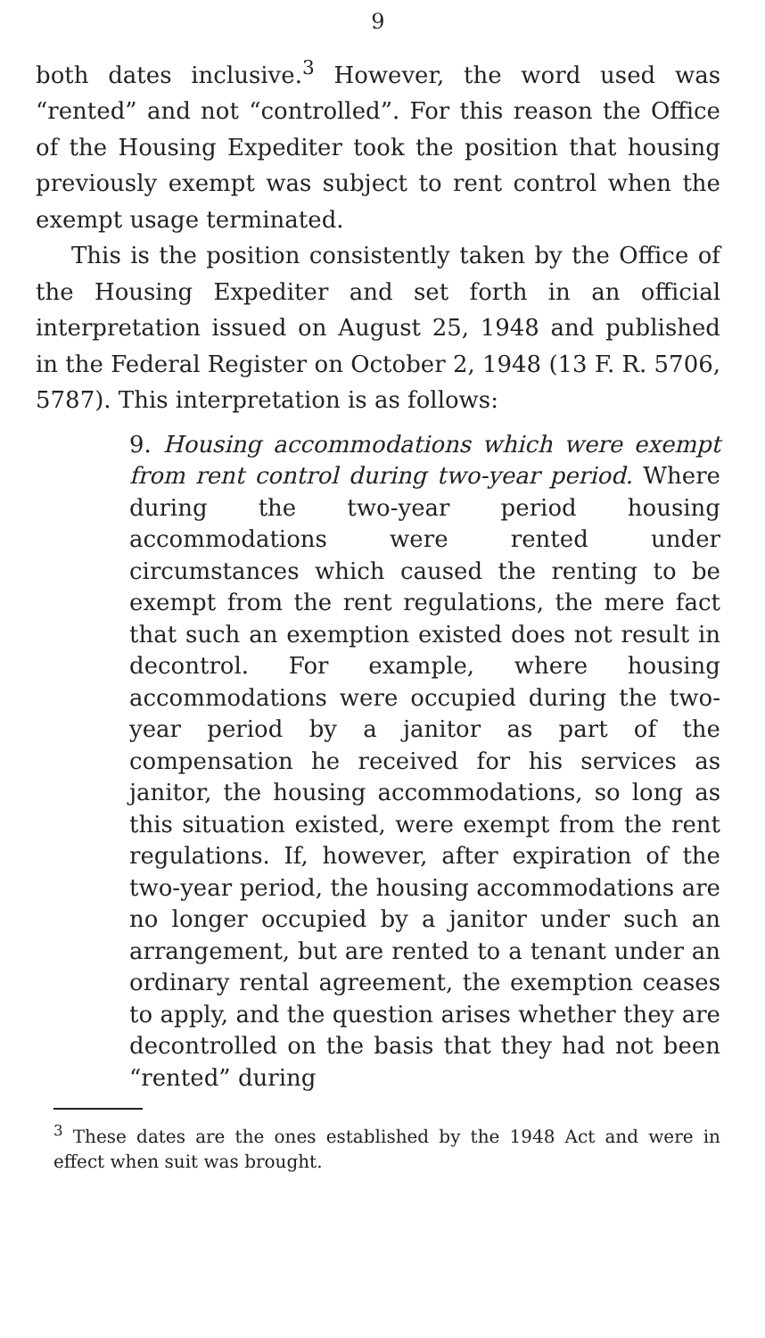9
both dates inclusive.<sup>3</sup> However, the word used was “rented” and not “controlled”. For this reason the Office of the Housing Expediter took the position that housing previously exempt was subject to rent control when the exempt usage terminated.
This is the position consistently taken by the Office of the Housing Expediter and set forth in an official interpretation issued on August 25, 1948 and published in the Federal Register on October 2, 1948 (13 F. R. 5706, 5787). This interpretation is as follows:
9. Housing accommodations which were exempt from rent control during two-year period. Where during the two-year period housing accommodations were rented under circumstances which caused the renting to be exempt from the rent regulations, the mere fact that such an exemption existed does not result in decontrol. For example, where housing accommodations were occupied during the two-year period by a janitor as part of the compensation he received for his services as janitor, the housing accommodations, so long as this situation existed, were exempt from the rent regulations. If, however, after expiration of the two-year period, the housing accommodations are no longer occupied by a janitor under such an arrangement, but are rented to a tenant under an ordinary rental agreement, the exemption ceases to apply, and the question arises whether they are decontrolled on the basis that they had not been “rented” during
<sup>3</sup> These dates are the ones established by the 1948 Act and were in effect when suit was brought.